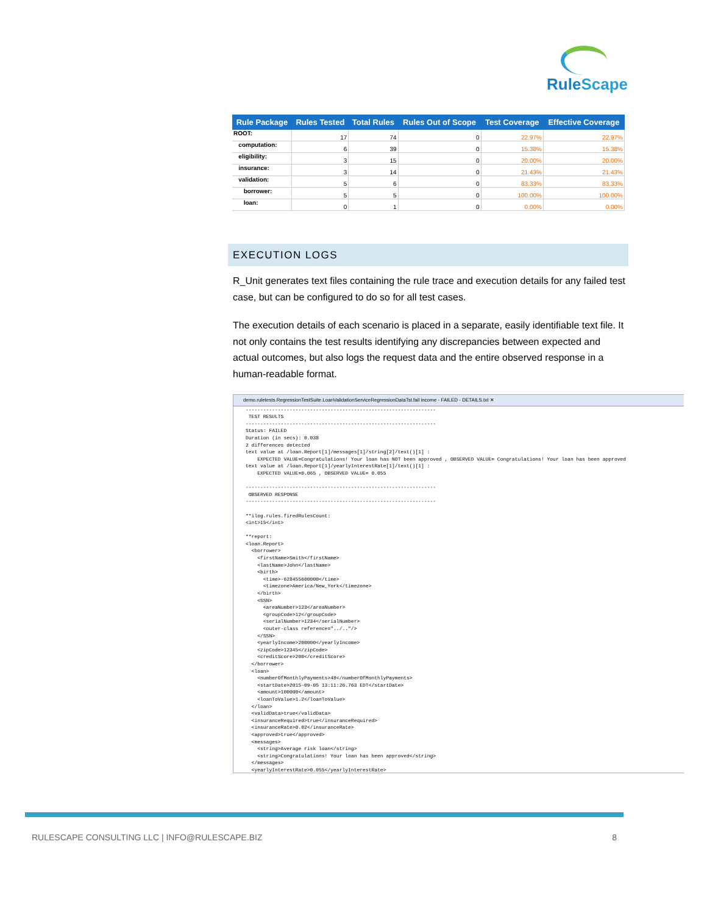RuleScape
| Rule Package | Rules Tested | Total Rules | Rules Out of Scope | Test Coverage | Effective Coverage |
| --- | --- | --- | --- | --- | --- |
| ROOT: | 17 | 74 | 0 | 22.97% | 22.97% |
| computation: | 6 | 39 | 0 | 15.38% | 15.38% |
| eligibility: | 3 | 15 | 0 | 20.00% | 20.00% |
| insurance: | 3 | 14 | 0 | 21.43% | 21.43% |
| validation: | 5 | 6 | 0 | 83.33% | 83.33% |
| borrower: | 5 | 5 | 0 | 100.00% | 100.00% |
| loan: | 0 | 1 | 0 | 0.00% | 0.00% |
EXECUTION LOGS
R_Unit generates text files containing the rule trace and execution details for any failed test case, but can be configured to do so for all test cases.
The execution details of each scenario is placed in a separate, easily identifiable text file. It not only contains the test results identifying any discrepancies between expected and actual outcomes, but also logs the request data and the entire observed response in a human-readable format.
demo.ruletests.RegressionTestSuite.LoanValidationServiceRegressionDataTst.fail income - FAILED - DETAILS.txt ✕
-----------------------------------------------------------------
 TEST RESULTS
-----------------------------------------------------------------
Status: FAILED
Duration (in secs): 0.038
2 differences detected
text value at /loan.Report[1]/messages[1]/string[2]/text()[1] :
    EXPECTED VALUE=Congratulations! Your loan has NOT been approved , OBSERVED VALUE= Congratulations! Your loan has been approved
text value at /loan.Report[1]/yearlyInterestRate[1]/text()[1] :
    EXPECTED VALUE=0.065 , OBSERVED VALUE= 0.055

-----------------------------------------------------------------
 OBSERVED RESPONSE
-----------------------------------------------------------------

**ilog.rules.firedRulesCount:
<int>15</int>

**report:
<loan.Report>
  <borrower>
    <firstName>Smith</firstName>
    <lastName>John</lastName>
    <birth>
      <time>-628455600000</time>
      <timezone>America/New_York</timezone>
    </birth>
    <SSN>
      <areaNumber>123</areaNumber>
      <groupCode>12</groupCode>
      <serialNumber>1234</serialNumber>
      <outer-class reference="../.."/>
    </SSN>
    <yearlyIncome>200000</yearlyIncome>
    <zipCode>12345</zipCode>
    <creditScore>200</creditScore>
  </borrower>
  <loan>
    <numberOfMonthlyPayments>48</numberOfMonthlyPayments>
    <startDate>2015-09-05 13:11:26.763 EDT</startDate>
    <amount>100000</amount>
    <loanToValue>1.2</loanToValue>
  </loan>
  <validData>true</validData>
  <insuranceRequired>true</insuranceRequired>
  <insuranceRate>0.02</insuranceRate>
  <approved>true</approved>
  <messages>
    <string>Average risk loan</string>
    <string>Congratulations! Your loan has been approved</string>
  </messages>
  <yearlyInterestRate>0.055</yearlyInterestRate>
RULESCAPE CONSULTING LLC | INFO@RULESCAPE.BIZ 8